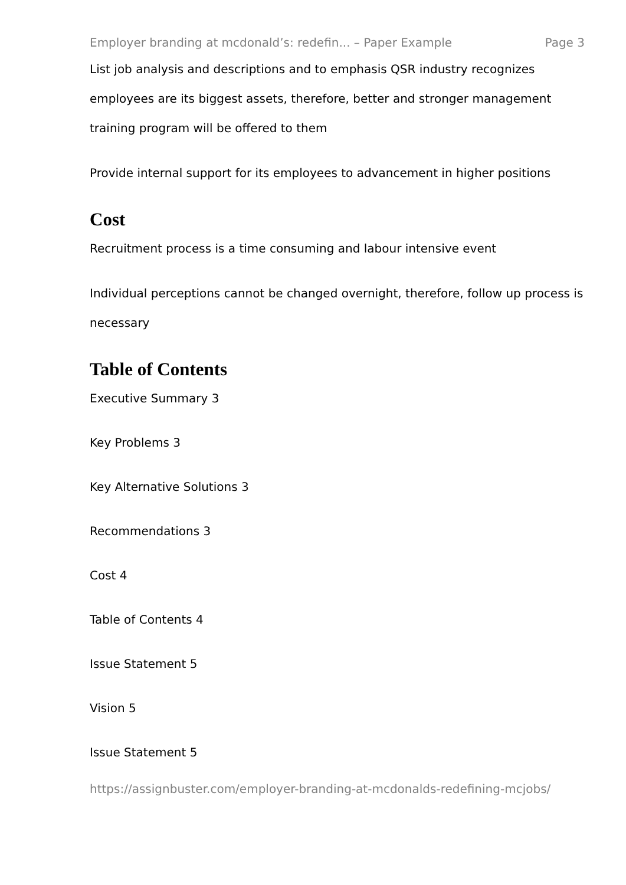Employer branding at mcdonald’s: redefin... – Paper Example Page 3
List job analysis and descriptions and to emphasis QSR industry recognizes employees are its biggest assets, therefore, better and stronger management training program will be offered to them
Provide internal support for its employees to advancement in higher positions
Cost
Recruitment process is a time consuming and labour intensive event
Individual perceptions cannot be changed overnight, therefore, follow up process is necessary
Table of Contents
Executive Summary 3
Key Problems 3
Key Alternative Solutions 3
Recommendations 3
Cost 4
Table of Contents 4
Issue Statement 5
Vision 5
Issue Statement 5
https://assignbuster.com/employer-branding-at-mcdonalds-redefining-mcjobs/